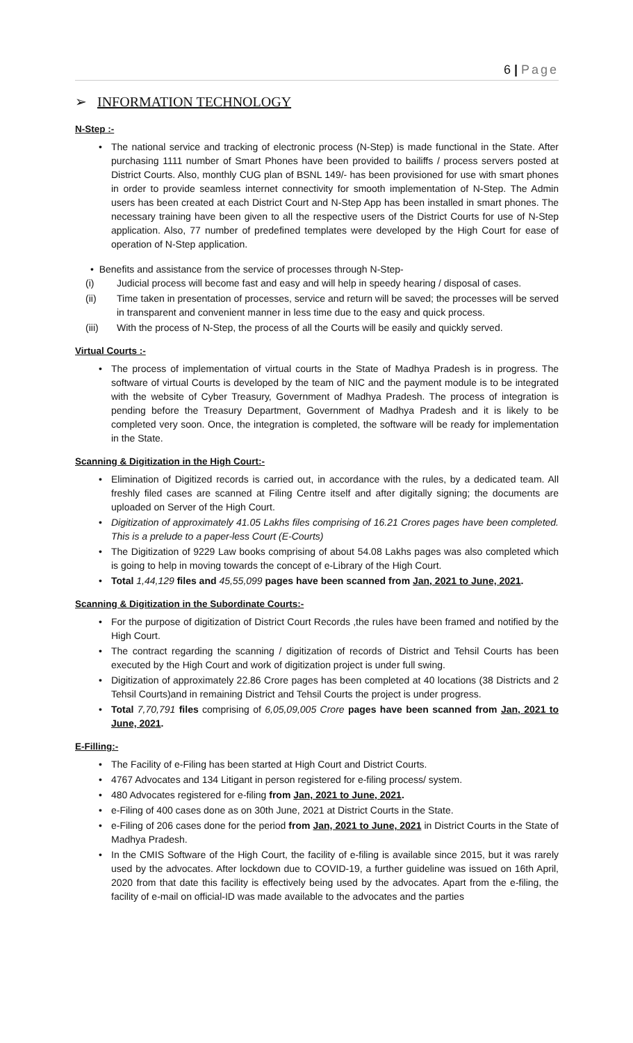6 | Page
➢ INFORMATION TECHNOLOGY
N-Step :-
• The national service and tracking of electronic process (N-Step) is made functional in the State. After purchasing 1111 number of Smart Phones have been provided to bailiffs / process servers posted at District Courts. Also, monthly CUG plan of BSNL 149/- has been provisioned for use with smart phones in order to provide seamless internet connectivity for smooth implementation of N-Step. The Admin users has been created at each District Court and N-Step App has been installed in smart phones. The necessary training have been given to all the respective users of the District Courts for use of N-Step application. Also, 77 number of predefined templates were developed by the High Court for ease of operation of N-Step application.
• Benefits and assistance from the service of processes through N-Step-
(i) Judicial process will become fast and easy and will help in speedy hearing / disposal of cases.
(ii) Time taken in presentation of processes, service and return will be saved; the processes will be served in transparent and convenient manner in less time due to the easy and quick process.
(iii) With the process of N-Step, the process of all the Courts will be easily and quickly served.
Virtual Courts :-
• The process of implementation of virtual courts in the State of Madhya Pradesh is in progress. The software of virtual Courts is developed by the team of NIC and the payment module is to be integrated with the website of Cyber Treasury, Government of Madhya Pradesh. The process of integration is pending before the Treasury Department, Government of Madhya Pradesh and it is likely to be completed very soon. Once, the integration is completed, the software will be ready for implementation in the State.
Scanning & Digitization in the High Court:-
• Elimination of Digitized records is carried out, in accordance with the rules, by a dedicated team. All freshly filed cases are scanned at Filing Centre itself and after digitally signing; the documents are uploaded on Server of the High Court.
• Digitization of approximately 41.05 Lakhs files comprising of 16.21 Crores pages have been completed. This is a prelude to a paper-less Court (E-Courts)
• The Digitization of 9229 Law books comprising of about 54.08 Lakhs pages was also completed which is going to help in moving towards the concept of e-Library of the High Court.
• Total 1,44,129 files and 45,55,099 pages have been scanned from Jan, 2021 to June, 2021.
Scanning & Digitization in the Subordinate Courts:-
• For the purpose of digitization of District Court Records ,the rules have been framed and notified by the High Court.
• The contract regarding the scanning / digitization of records of District and Tehsil Courts has been executed by the High Court and work of digitization project is under full swing.
• Digitization of approximately 22.86 Crore pages has been completed at 40 locations (38 Districts and 2 Tehsil Courts)and in remaining District and Tehsil Courts the project is under progress.
• Total 7,70,791 files comprising of 6,05,09,005 Crore pages have been scanned from Jan, 2021 to June, 2021.
E-Filling:-
• The Facility of e-Filing has been started at High Court and District Courts.
• 4767 Advocates and 134 Litigant in person registered for e-filing process/ system.
• 480 Advocates registered for e-filing from Jan, 2021 to June, 2021.
• e-Filing of 400 cases done as on 30th June, 2021 at District Courts in the State.
• e-Filing of 206 cases done for the period from Jan, 2021 to June, 2021 in District Courts in the State of Madhya Pradesh.
• In the CMIS Software of the High Court, the facility of e-filing is available since 2015, but it was rarely used by the advocates. After lockdown due to COVID-19, a further guideline was issued on 16th April, 2020 from that date this facility is effectively being used by the advocates. Apart from the e-filing, the facility of e-mail on official-ID was made available to the advocates and the parties